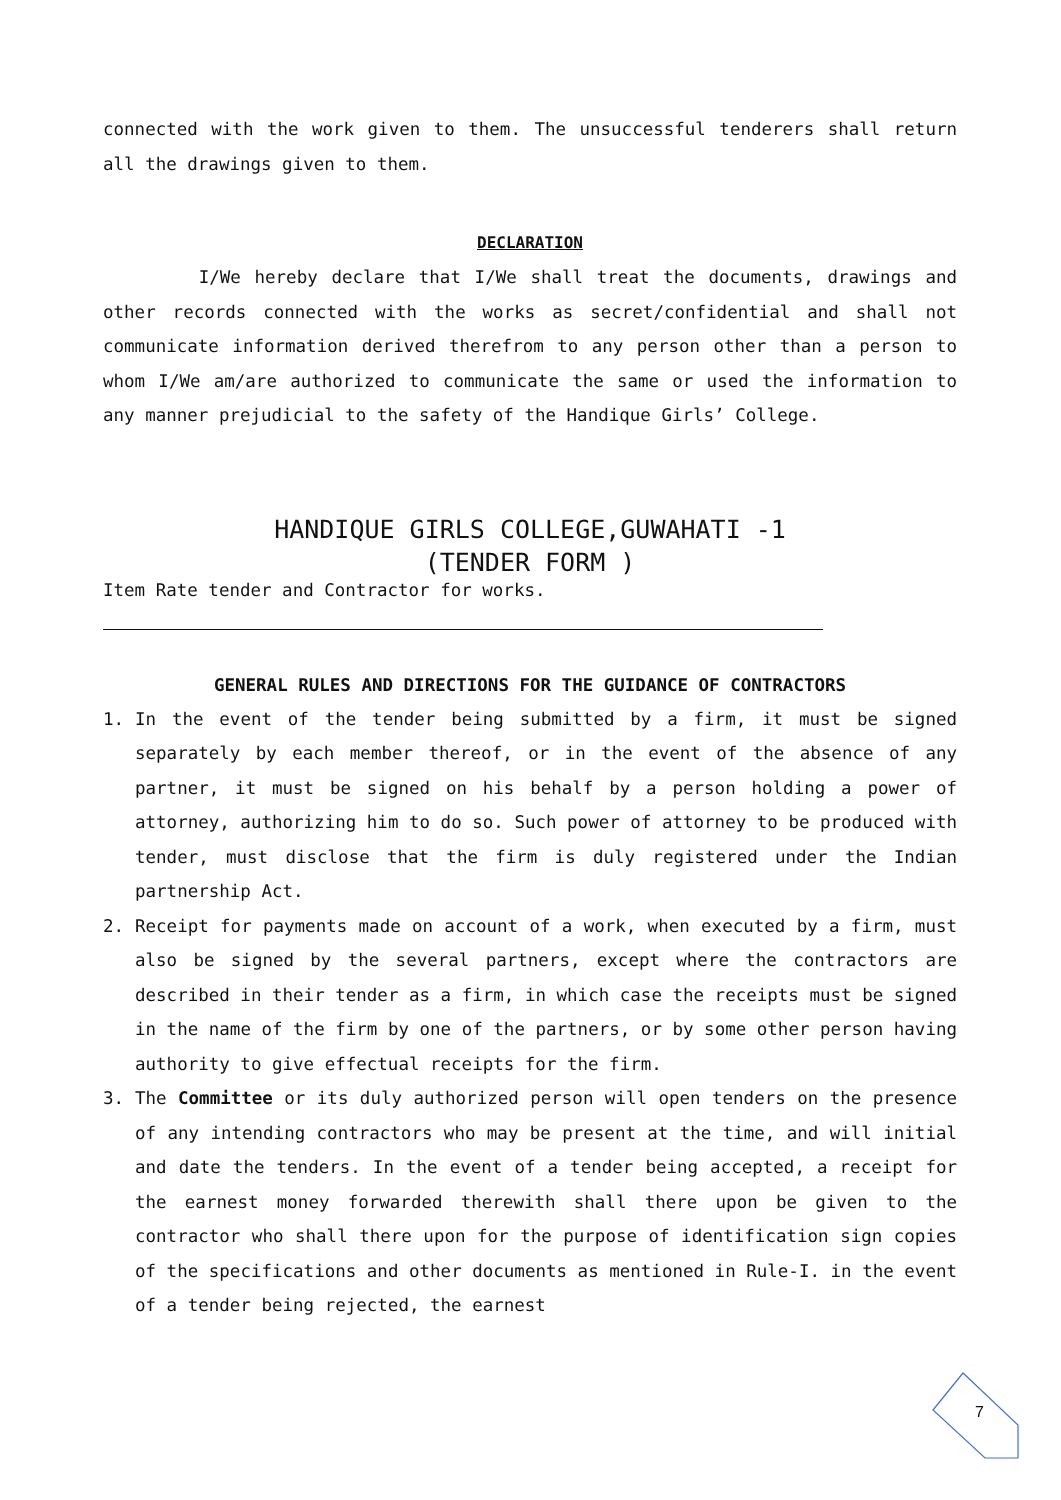connected with the work given to them. The unsuccessful tenderers shall return all the drawings given to them.
DECLARATION
I/We hereby declare that I/We shall treat the documents, drawings and other records connected with the works as secret/confidential and shall not communicate information derived therefrom to any person other than a person to whom I/We am/are authorized to communicate the same or used the information to any manner prejudicial to the safety of the Handique Girls’ College.
HANDIQUE GIRLS COLLEGE,GUWAHATI -1
(TENDER FORM )
Item Rate tender and Contractor for works.
GENERAL RULES AND DIRECTIONS FOR THE GUIDANCE OF CONTRACTORS
1. In the event of the tender being submitted by a firm, it must be signed separately by each member thereof, or in the event of the absence of any partner, it must be signed on his behalf by a person holding a power of attorney, authorizing him to do so. Such power of attorney to be produced with tender, must disclose that the firm is duly registered under the Indian partnership Act.
2. Receipt for payments made on account of a work, when executed by a firm, must also be signed by the several partners, except where the contractors are described in their tender as a firm, in which case the receipts must be signed in the name of the firm by one of the partners, or by some other person having authority to give effectual receipts for the firm.
3. The Committee or its duly authorized person will open tenders on the presence of any intending contractors who may be present at the time, and will initial and date the tenders. In the event of a tender being accepted, a receipt for the earnest money forwarded therewith shall there upon be given to the contractor who shall there upon for the purpose of identification sign copies of the specifications and other documents as mentioned in Rule-I. in the event of a tender being rejected, the earnest
7